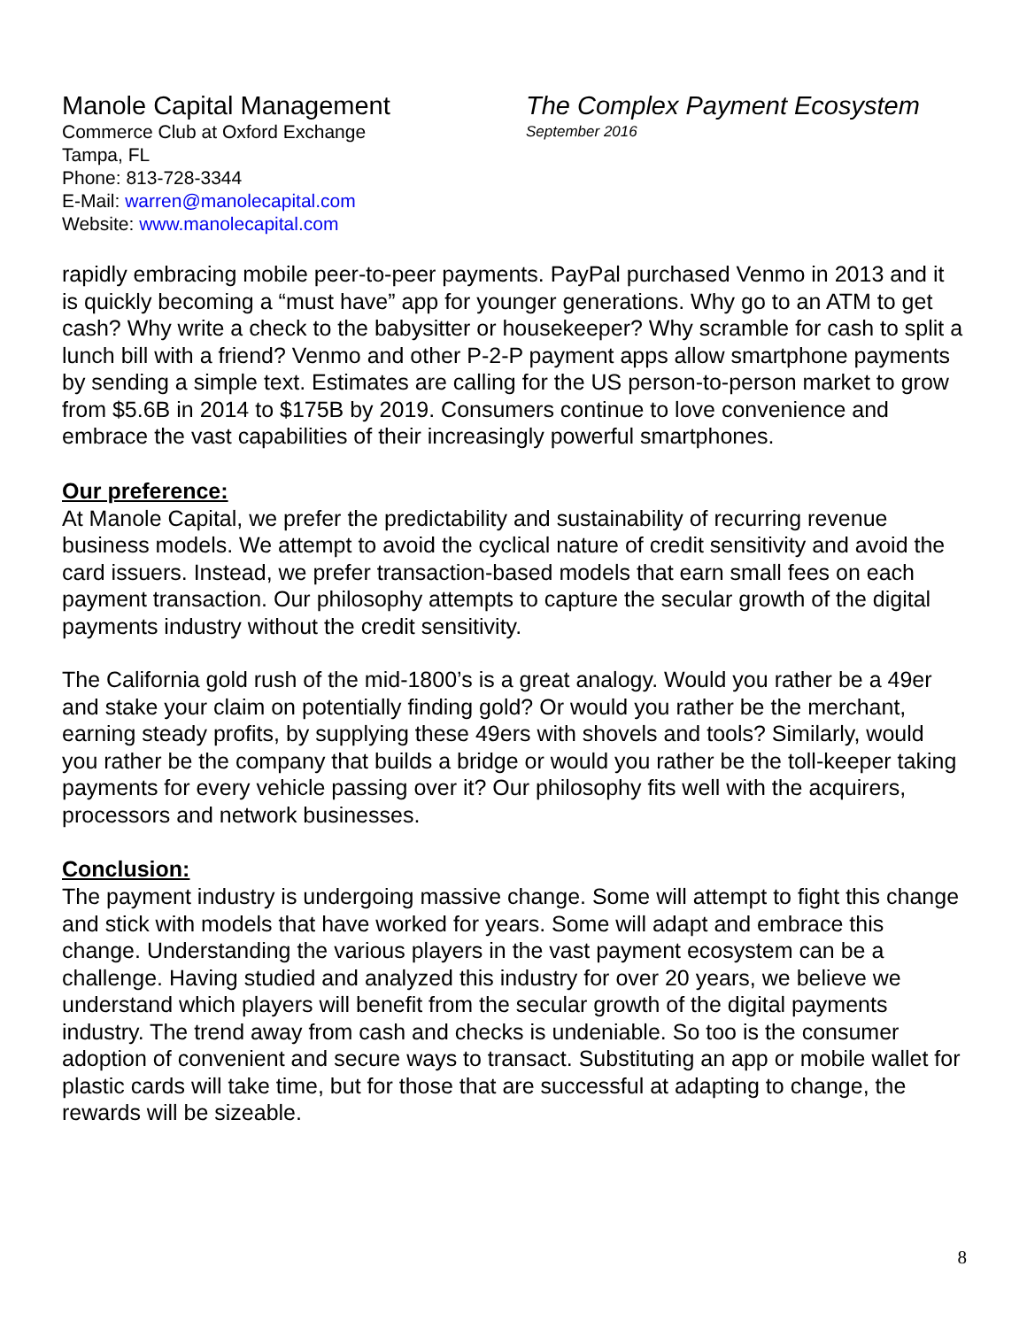Manole Capital Management
Commerce Club at Oxford Exchange
Tampa, FL
Phone: 813-728-3344
E-Mail: warren@manolecapital.com
Website: www.manolecapital.com
The Complex Payment Ecosystem
September 2016
rapidly embracing mobile peer-to-peer payments. PayPal purchased Venmo in 2013 and it is quickly becoming a “must have” app for younger generations. Why go to an ATM to get cash? Why write a check to the babysitter or housekeeper? Why scramble for cash to split a lunch bill with a friend? Venmo and other P-2-P payment apps allow smartphone payments by sending a simple text. Estimates are calling for the US person-to-person market to grow from $5.6B in 2014 to $175B by 2019. Consumers continue to love convenience and embrace the vast capabilities of their increasingly powerful smartphones.
Our preference:
At Manole Capital, we prefer the predictability and sustainability of recurring revenue business models. We attempt to avoid the cyclical nature of credit sensitivity and avoid the card issuers. Instead, we prefer transaction-based models that earn small fees on each payment transaction. Our philosophy attempts to capture the secular growth of the digital payments industry without the credit sensitivity.
The California gold rush of the mid-1800’s is a great analogy. Would you rather be a 49er and stake your claim on potentially finding gold? Or would you rather be the merchant, earning steady profits, by supplying these 49ers with shovels and tools? Similarly, would you rather be the company that builds a bridge or would you rather be the toll-keeper taking payments for every vehicle passing over it? Our philosophy fits well with the acquirers, processors and network businesses.
Conclusion:
The payment industry is undergoing massive change. Some will attempt to fight this change and stick with models that have worked for years. Some will adapt and embrace this change. Understanding the various players in the vast payment ecosystem can be a challenge. Having studied and analyzed this industry for over 20 years, we believe we understand which players will benefit from the secular growth of the digital payments industry. The trend away from cash and checks is undeniable. So too is the consumer adoption of convenient and secure ways to transact. Substituting an app or mobile wallet for plastic cards will take time, but for those that are successful at adapting to change, the rewards will be sizeable.
8